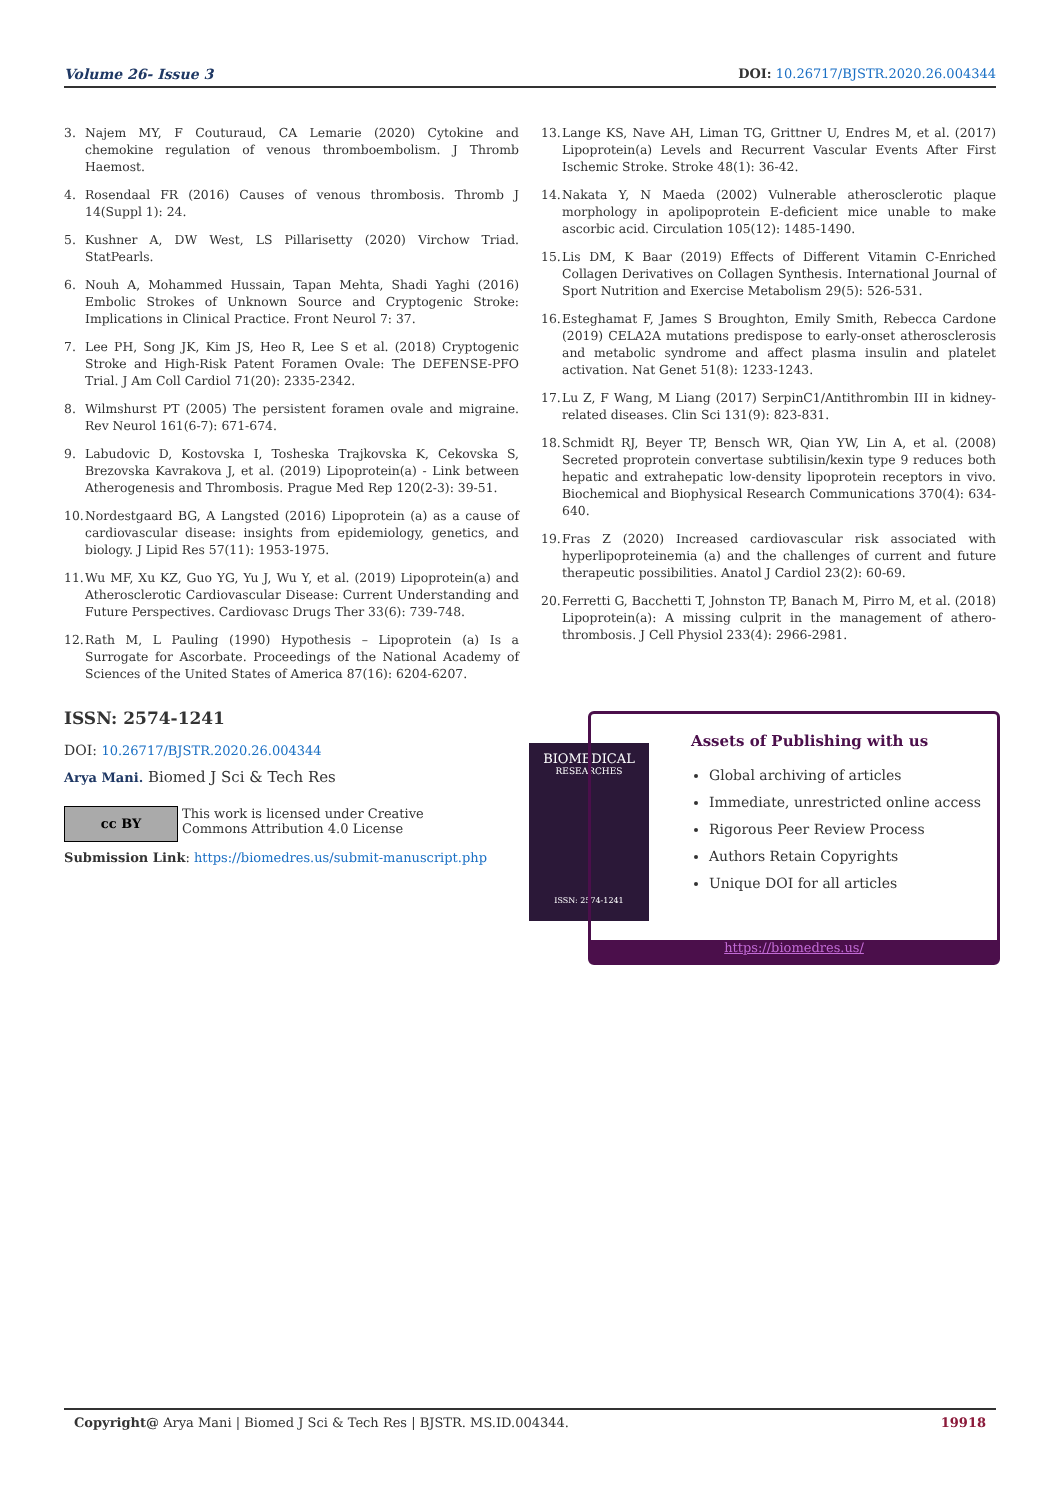Volume 26- Issue 3 DOI: 10.26717/BJSTR.2020.26.004344
3. Najem MY, F Couturaud, CA Lemarie (2020) Cytokine and chemokine regulation of venous thromboembolism. J Thromb Haemost.
4. Rosendaal FR (2016) Causes of venous thrombosis. Thromb J 14(Suppl 1): 24.
5. Kushner A, DW West, LS Pillarisetty (2020) Virchow Triad. StatPearls.
6. Nouh A, Mohammed Hussain, Tapan Mehta, Shadi Yaghi (2016) Embolic Strokes of Unknown Source and Cryptogenic Stroke: Implications in Clinical Practice. Front Neurol 7: 37.
7. Lee PH, Song JK, Kim JS, Heo R, Lee S et al. (2018) Cryptogenic Stroke and High-Risk Patent Foramen Ovale: The DEFENSE-PFO Trial. J Am Coll Cardiol 71(20): 2335-2342.
8. Wilmshurst PT (2005) The persistent foramen ovale and migraine. Rev Neurol 161(6-7): 671-674.
9. Labudovic D, Kostovska I, Tosheska Trajkovska K, Cekovska S, Brezovska Kavrakova J, et al. (2019) Lipoprotein(a) - Link between Atherogenesis and Thrombosis. Prague Med Rep 120(2-3): 39-51.
10. Nordestgaard BG, A Langsted (2016) Lipoprotein (a) as a cause of cardiovascular disease: insights from epidemiology, genetics, and biology. J Lipid Res 57(11): 1953-1975.
11. Wu MF, Xu KZ, Guo YG, Yu J, Wu Y, et al. (2019) Lipoprotein(a) and Atherosclerotic Cardiovascular Disease: Current Understanding and Future Perspectives. Cardiovasc Drugs Ther 33(6): 739-748.
12. Rath M, L Pauling (1990) Hypothesis – Lipoprotein (a) Is a Surrogate for Ascorbate. Proceedings of the National Academy of Sciences of the United States of America 87(16): 6204-6207.
13. Lange KS, Nave AH, Liman TG, Grittner U, Endres M, et al. (2017) Lipoprotein(a) Levels and Recurrent Vascular Events After First Ischemic Stroke. Stroke 48(1): 36-42.
14. Nakata Y, N Maeda (2002) Vulnerable atherosclerotic plaque morphology in apolipoprotein E-deficient mice unable to make ascorbic acid. Circulation 105(12): 1485-1490.
15. Lis DM, K Baar (2019) Effects of Different Vitamin C-Enriched Collagen Derivatives on Collagen Synthesis. International Journal of Sport Nutrition and Exercise Metabolism 29(5): 526-531.
16. Esteghamat F, James S Broughton, Emily Smith, Rebecca Cardone (2019) CELA2A mutations predispose to early-onset atherosclerosis and metabolic syndrome and affect plasma insulin and platelet activation. Nat Genet 51(8): 1233-1243.
17. Lu Z, F Wang, M Liang (2017) SerpinC1/Antithrombin III in kidney-related diseases. Clin Sci 131(9): 823-831.
18. Schmidt RJ, Beyer TP, Bensch WR, Qian YW, Lin A, et al. (2008) Secreted proprotein convertase subtilisin/kexin type 9 reduces both hepatic and extrahepatic low-density lipoprotein receptors in vivo. Biochemical and Biophysical Research Communications 370(4): 634-640.
19. Fras Z (2020) Increased cardiovascular risk associated with hyperlipoproteinemia (a) and the challenges of current and future therapeutic possibilities. Anatol J Cardiol 23(2): 60-69.
20. Ferretti G, Bacchetti T, Johnston TP, Banach M, Pirro M, et al. (2018) Lipoprotein(a): A missing culprit in the management of athero-thrombosis. J Cell Physiol 233(4): 2966-2981.
ISSN: 2574-1241
DOI: 10.26717/BJSTR.2020.26.004344
Arya Mani. Biomed J Sci & Tech Res
cc BY
This work is licensed under Creative
Commons Attribution 4.0 License
Submission Link: https://biomedres.us/submit-manuscript.php
BIOMEDICAL
RESEARCHES
ISSN: 2574-1241
Assets of Publishing with us
Global archiving of articles
Immediate, unrestricted online access
Rigorous Peer Review Process
Authors Retain Copyrights
Unique DOI for all articles
https://biomedres.us/
Copyright@ Arya Mani | Biomed J Sci & Tech Res | BJSTR. MS.ID.004344. 19918